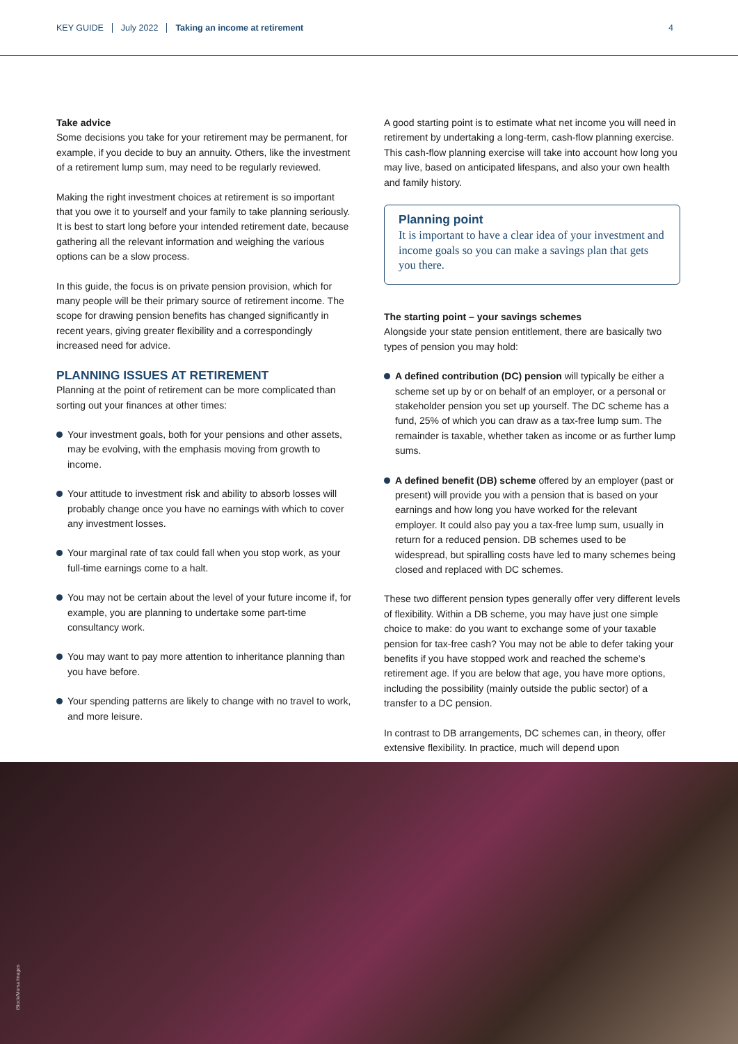KEY GUIDE July 2022 Taking an income at retirement 4
Take advice
Some decisions you take for your retirement may be permanent, for example, if you decide to buy an annuity. Others, like the investment of a retirement lump sum, may need to be regularly reviewed.
Making the right investment choices at retirement is so important that you owe it to yourself and your family to take planning seriously. It is best to start long before your intended retirement date, because gathering all the relevant information and weighing the various options can be a slow process.
In this guide, the focus is on private pension provision, which for many people will be their primary source of retirement income. The scope for drawing pension benefits has changed significantly in recent years, giving greater flexibility and a correspondingly increased need for advice.
PLANNING ISSUES AT RETIREMENT
Planning at the point of retirement can be more complicated than sorting out your finances at other times:
Your investment goals, both for your pensions and other assets, may be evolving, with the emphasis moving from growth to income.
Your attitude to investment risk and ability to absorb losses will probably change once you have no earnings with which to cover any investment losses.
Your marginal rate of tax could fall when you stop work, as your full-time earnings come to a halt.
You may not be certain about the level of your future income if, for example, you are planning to undertake some part-time consultancy work.
You may want to pay more attention to inheritance planning than you have before.
Your spending patterns are likely to change with no travel to work, and more leisure.
A good starting point is to estimate what net income you will need in retirement by undertaking a long-term, cash-flow planning exercise. This cash-flow planning exercise will take into account how long you may live, based on anticipated lifespans, and also your own health and family history.
Planning point
It is important to have a clear idea of your investment and income goals so you can make a savings plan that gets you there.
The starting point – your savings schemes
Alongside your state pension entitlement, there are basically two types of pension you may hold:
A defined contribution (DC) pension will typically be either a scheme set up by or on behalf of an employer, or a personal or stakeholder pension you set up yourself. The DC scheme has a fund, 25% of which you can draw as a tax-free lump sum. The remainder is taxable, whether taken as income or as further lump sums.
A defined benefit (DB) scheme offered by an employer (past or present) will provide you with a pension that is based on your earnings and how long you have worked for the relevant employer. It could also pay you a tax-free lump sum, usually in return for a reduced pension. DB schemes used to be widespread, but spiralling costs have led to many schemes being closed and replaced with DC schemes.
These two different pension types generally offer very different levels of flexibility. Within a DB scheme, you may have just one simple choice to make: do you want to exchange some of your taxable pension for tax-free cash? You may not be able to defer taking your benefits if you have stopped work and reached the scheme’s retirement age. If you are below that age, you have more options, including the possibility (mainly outside the public sector) of a transfer to a DC pension.
In contrast to DB arrangements, DC schemes can, in theory, offer extensive flexibility. In practice, much will depend upon
iStock/Morsa Images